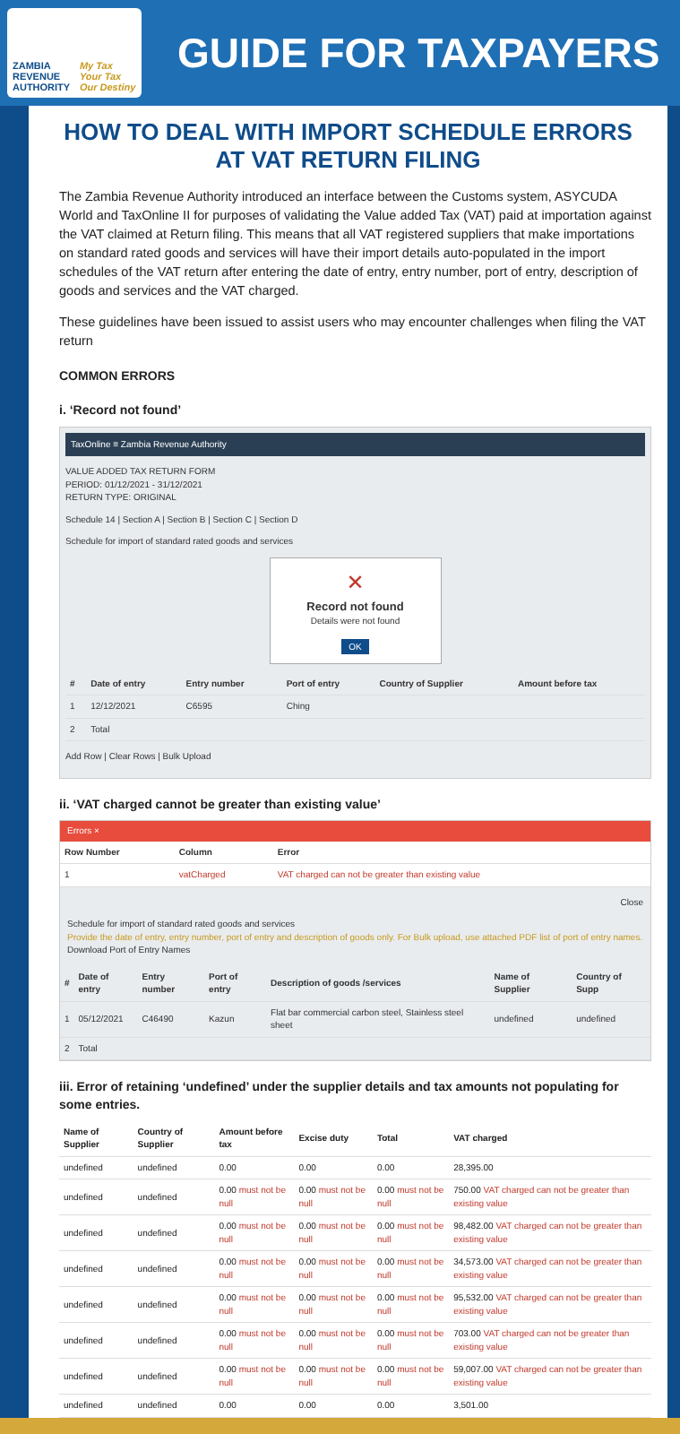ZAMBIA REVENUE AUTHORITY My Tax Your Tax Our Destiny
GUIDE FOR TAXPAYERS
HOW TO DEAL WITH IMPORT SCHEDULE ERRORS
AT VAT RETURN FILING
The Zambia Revenue Authority introduced an interface between the Customs system, ASYCUDA World and TaxOnline II for purposes of validating the Value added Tax (VAT) paid at importation against the VAT claimed at Return filing. This means that all VAT registered suppliers that make importations on standard rated goods and services will have their import details auto-populated in the import schedules of the VAT return after entering the date of entry, entry number, port of entry, description of goods and services and the VAT charged.
These guidelines have been issued to assist users who may encounter challenges when filing the VAT return
COMMON ERRORS
i. ‘Record not found’
TaxOnline ≡ Zambia Revenue Authority
VALUE ADDED TAX RETURN FORM
PERIOD: 01/12/2021 - 31/12/2021
RETURN TYPE: ORIGINAL
Schedule 14 | Section A | Section B | Section C | Section D
Schedule for import of standard rated goods and services
✕
Record not found
Details were not found
OK
| # | Date of entry | Entry number | Port of entry | Country of Supplier | Amount before tax |
| --- | --- | --- | --- | --- | --- |
| 1 | 12/12/2021 | C6595 | Ching | | |
| 2 | Total | | | | |
Add Row | Clear Rows | Bulk Upload
ii. ‘VAT charged cannot be greater than existing value’
Errors ×
| Row Number | Column | Error |
| --- | --- | --- |
| 1 | vatCharged | VAT charged can not be greater than existing value |
Close
Schedule for import of standard rated goods and services
Provide the date of entry, entry number, port of entry and description of goods only. For Bulk upload, use attached PDF list of port of entry names.
Download Port of Entry Names
| # | Date of entry | Entry number | Port of entry | Description of goods /services | Name of Supplier | Country of Supp |
| --- | --- | --- | --- | --- | --- | --- |
| 1 | 05/12/2021 | C46490 | Kazun | Flat bar commercial carbon steel, Stainless steel sheet | undefined | undefined |
| 2 | Total | | | | | |
iii. Error of retaining ‘undefined’ under the supplier details and tax amounts not populating for some entries.
| Name of Supplier | Country of Supplier | Amount before tax | Excise duty | Total | VAT charged |
| --- | --- | --- | --- | --- | --- |
| undefined | undefined | 0.00 | 0.00 | 0.00 | 28,395.00 |
| undefined | undefined | 0.00 must not be null | 0.00 must not be null | 0.00 must not be null | 750.00 VAT charged can not be greater than existing value |
| undefined | undefined | 0.00 must not be null | 0.00 must not be null | 0.00 must not be null | 98,482.00 VAT charged can not be greater than existing value |
| undefined | undefined | 0.00 must not be null | 0.00 must not be null | 0.00 must not be null | 34,573.00 VAT charged can not be greater than existing value |
| undefined | undefined | 0.00 must not be null | 0.00 must not be null | 0.00 must not be null | 95,532.00 VAT charged can not be greater than existing value |
| undefined | undefined | 0.00 must not be null | 0.00 must not be null | 0.00 must not be null | 703.00 VAT charged can not be greater than existing value |
| undefined | undefined | 0.00 must not be null | 0.00 must not be null | 0.00 must not be null | 59,007.00 VAT charged can not be greater than existing value |
| undefined | undefined | 0.00 | 0.00 | 0.00 | 3,501.00 |